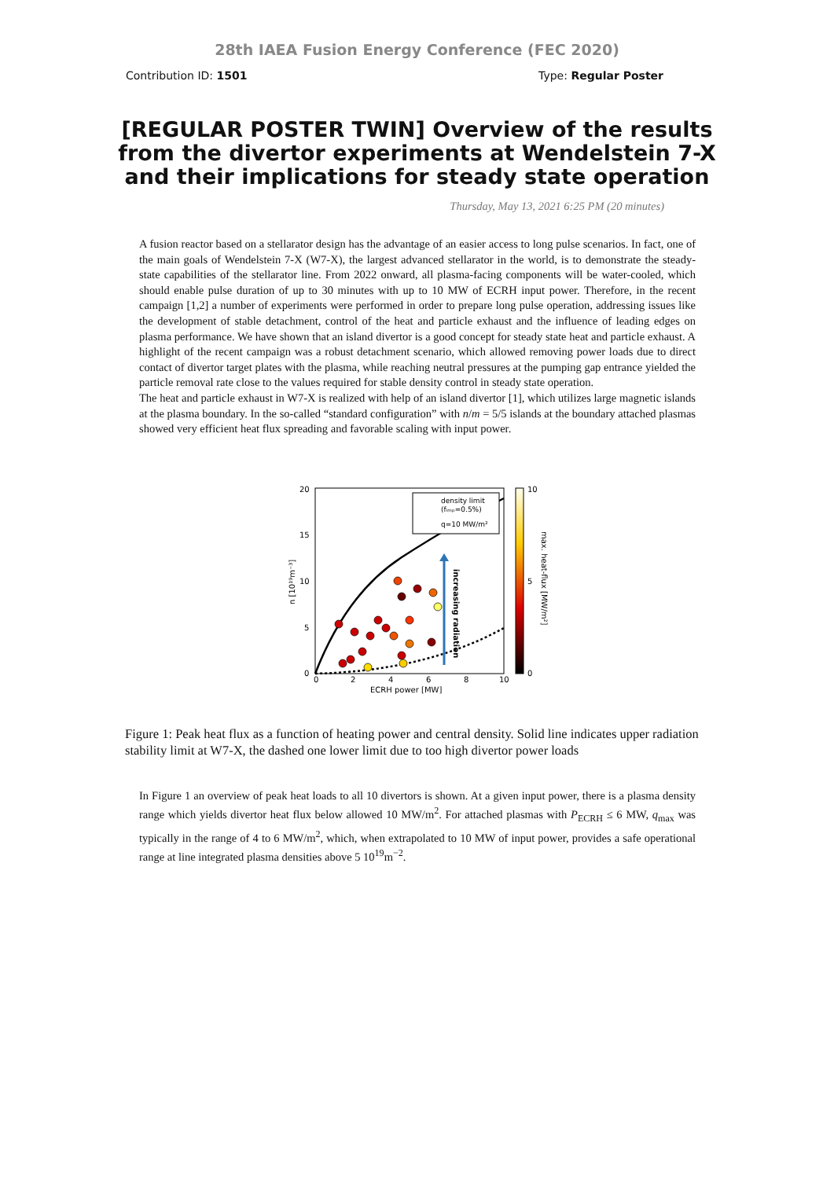28th IAEA Fusion Energy Conference (FEC 2020)
Contribution ID: 1501 Type: Regular Poster
[REGULAR POSTER TWIN] Overview of the results from the divertor experiments at Wendelstein 7-X and their implications for steady state operation
Thursday, May 13, 2021 6:25 PM (20 minutes)
A fusion reactor based on a stellarator design has the advantage of an easier access to long pulse scenarios. In fact, one of the main goals of Wendelstein 7-X (W7-X), the largest advanced stellarator in the world, is to demonstrate the steady-state capabilities of the stellarator line. From 2022 onward, all plasma-facing components will be water-cooled, which should enable pulse duration of up to 30 minutes with up to 10 MW of ECRH input power. Therefore, in the recent campaign [1,2] a number of experiments were performed in order to prepare long pulse operation, addressing issues like the development of stable detachment, control of the heat and particle exhaust and the influence of leading edges on plasma performance. We have shown that an island divertor is a good concept for steady state heat and particle exhaust. A highlight of the recent campaign was a robust detachment scenario, which allowed removing power loads due to direct contact of divertor target plates with the plasma, while reaching neutral pressures at the pumping gap entrance yielded the particle removal rate close to the values required for stable density control in steady state operation.
The heat and particle exhaust in W7-X is realized with help of an island divertor [1], which utilizes large magnetic islands at the plasma boundary. In the so-called “standard configuration” with n/m = 5/5 islands at the boundary attached plasmas showed very efficient heat flux spreading and favorable scaling with input power.
20
15
10
5
0
0
2
4
6
8
10
ECRH power [MW]
n [10¹⁹m⁻³]
increasing radiation
density limit
(fᵢₘₚ=0.5%)
q=10 MW/m²
10
0
5
max. heat-flux [MW/m²]
Figure 1: Peak heat flux as a function of heating power and central density. Solid line indicates upper radiation stability limit at W7-X, the dashed one lower limit due to too high divertor power loads
In Figure 1 an overview of peak heat loads to all 10 divertors is shown. At a given input power, there is a plasma density range which yields divertor heat flux below allowed 10 MW/m<sup>2</sup>. For attached plasmas with P<sub>ECRH</sub> ≤ 6 MW, q<sub>max</sub> was typically in the range of 4 to 6 MW/m<sup>2</sup>, which, when extrapolated to 10 MW of input power, provides a safe operational range at line integrated plasma densities above 5 10<sup>19</sup>m<sup>−2</sup>.